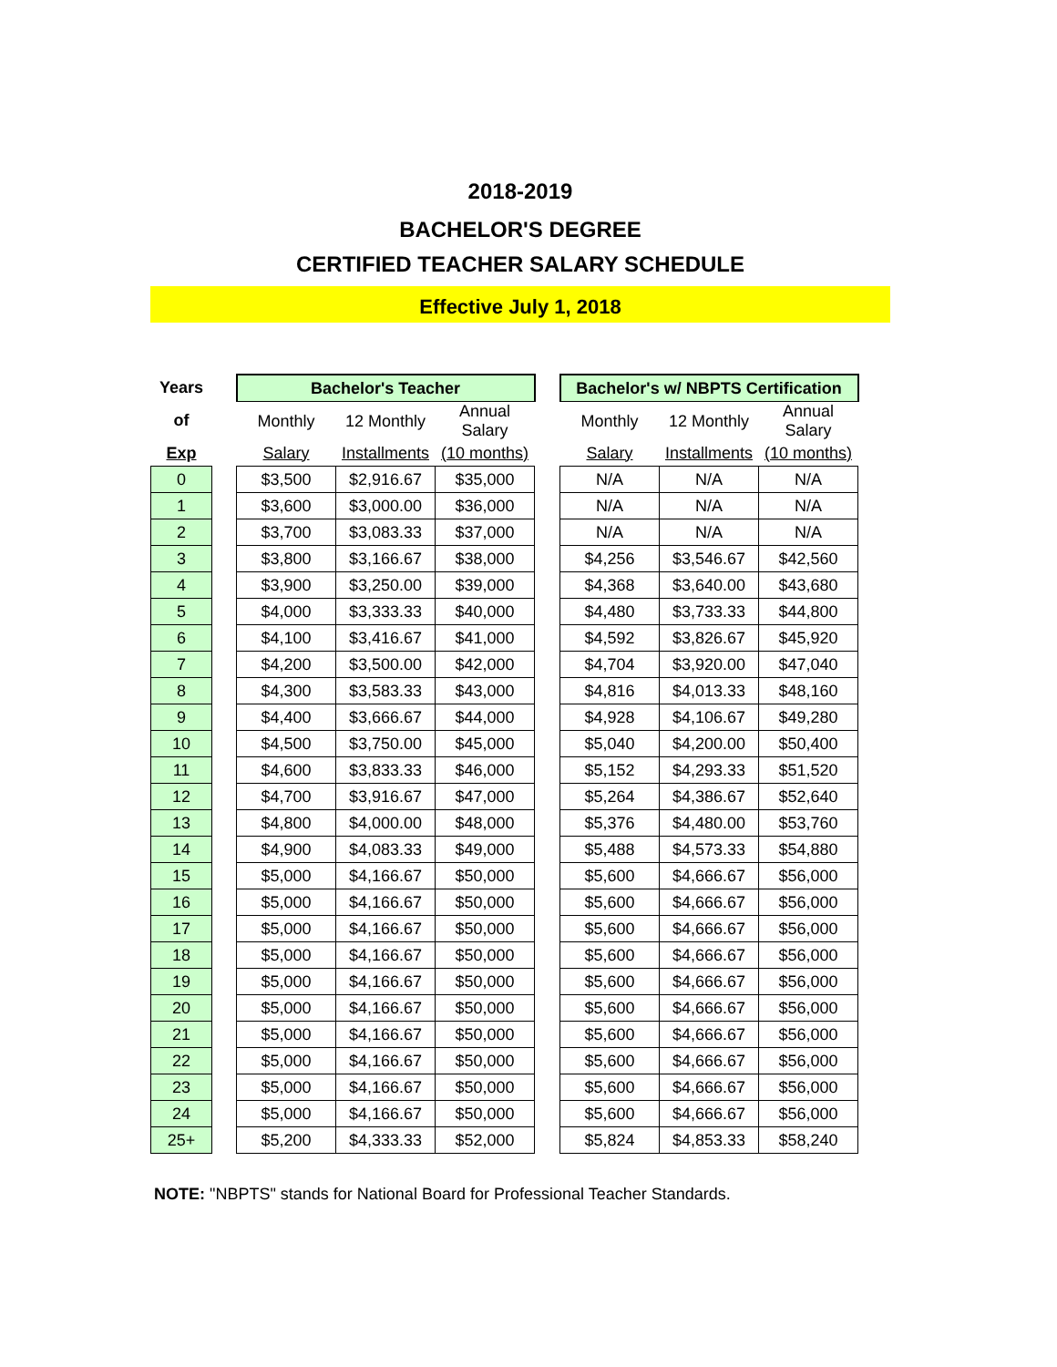2018-2019
BACHELOR'S DEGREE
CERTIFIED TEACHER SALARY SCHEDULE
Effective July 1, 2018
| Years | | Bachelor's Teacher | | | | Bachelor's w/ NBPTS Certification | | |
| of | | Monthly | 12 Monthly | Annual Salary | | Monthly | 12 Monthly | Annual Salary |
| Exp | | Salary | Installments | (10 months) | | Salary | Installments | (10 months) |
| 0 | | $3,500 | $2,916.67 | $35,000 | | N/A | N/A | N/A |
| 1 | | $3,600 | $3,000.00 | $36,000 | | N/A | N/A | N/A |
| 2 | | $3,700 | $3,083.33 | $37,000 | | N/A | N/A | N/A |
| 3 | | $3,800 | $3,166.67 | $38,000 | | $4,256 | $3,546.67 | $42,560 |
| 4 | | $3,900 | $3,250.00 | $39,000 | | $4,368 | $3,640.00 | $43,680 |
| 5 | | $4,000 | $3,333.33 | $40,000 | | $4,480 | $3,733.33 | $44,800 |
| 6 | | $4,100 | $3,416.67 | $41,000 | | $4,592 | $3,826.67 | $45,920 |
| 7 | | $4,200 | $3,500.00 | $42,000 | | $4,704 | $3,920.00 | $47,040 |
| 8 | | $4,300 | $3,583.33 | $43,000 | | $4,816 | $4,013.33 | $48,160 |
| 9 | | $4,400 | $3,666.67 | $44,000 | | $4,928 | $4,106.67 | $49,280 |
| 10 | | $4,500 | $3,750.00 | $45,000 | | $5,040 | $4,200.00 | $50,400 |
| 11 | | $4,600 | $3,833.33 | $46,000 | | $5,152 | $4,293.33 | $51,520 |
| 12 | | $4,700 | $3,916.67 | $47,000 | | $5,264 | $4,386.67 | $52,640 |
| 13 | | $4,800 | $4,000.00 | $48,000 | | $5,376 | $4,480.00 | $53,760 |
| 14 | | $4,900 | $4,083.33 | $49,000 | | $5,488 | $4,573.33 | $54,880 |
| 15 | | $5,000 | $4,166.67 | $50,000 | | $5,600 | $4,666.67 | $56,000 |
| 16 | | $5,000 | $4,166.67 | $50,000 | | $5,600 | $4,666.67 | $56,000 |
| 17 | | $5,000 | $4,166.67 | $50,000 | | $5,600 | $4,666.67 | $56,000 |
| 18 | | $5,000 | $4,166.67 | $50,000 | | $5,600 | $4,666.67 | $56,000 |
| 19 | | $5,000 | $4,166.67 | $50,000 | | $5,600 | $4,666.67 | $56,000 |
| 20 | | $5,000 | $4,166.67 | $50,000 | | $5,600 | $4,666.67 | $56,000 |
| 21 | | $5,000 | $4,166.67 | $50,000 | | $5,600 | $4,666.67 | $56,000 |
| 22 | | $5,000 | $4,166.67 | $50,000 | | $5,600 | $4,666.67 | $56,000 |
| 23 | | $5,000 | $4,166.67 | $50,000 | | $5,600 | $4,666.67 | $56,000 |
| 24 | | $5,000 | $4,166.67 | $50,000 | | $5,600 | $4,666.67 | $56,000 |
| 25+ | | $5,200 | $4,333.33 | $52,000 | | $5,824 | $4,853.33 | $58,240 |
NOTE: "NBPTS" stands for National Board for Professional Teacher Standards.